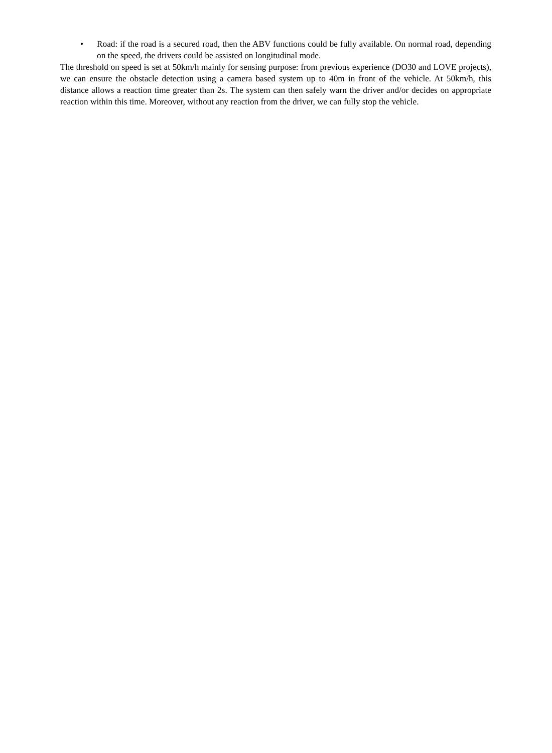• Road: if the road is a secured road, then the ABV functions could be fully available. On normal road, depending on the speed, the drivers could be assisted on longitudinal mode.
The threshold on speed is set at 50km/h mainly for sensing purpose: from previous experience (DO30 and LOVE projects), we can ensure the obstacle detection using a camera based system up to 40m in front of the vehicle. At 50km/h, this distance allows a reaction time greater than 2s. The system can then safely warn the driver and/or decides on appropriate reaction within this time. Moreover, without any reaction from the driver, we can fully stop the vehicle.